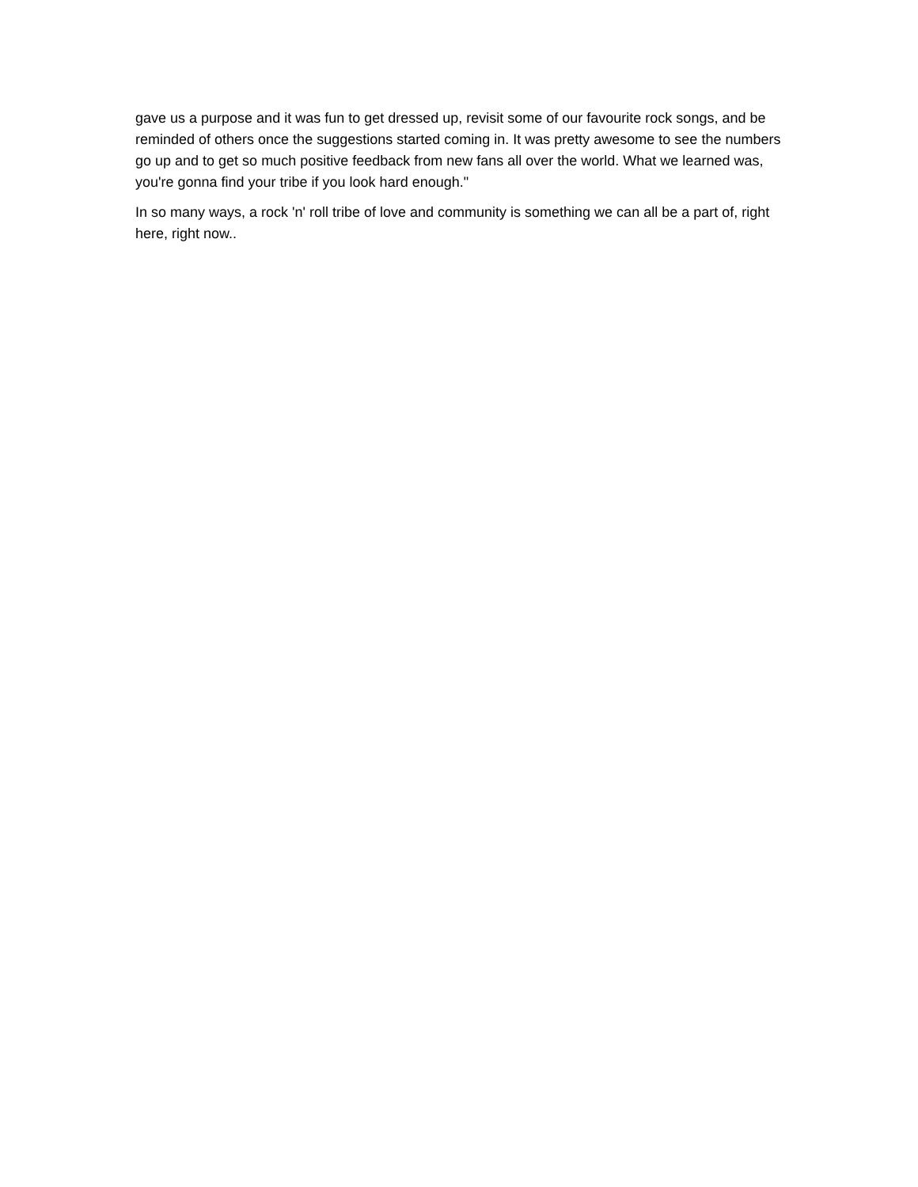gave us a purpose and it was fun to get dressed up, revisit some of our favourite rock songs, and be reminded of others once the suggestions started coming in. It was pretty awesome to see the numbers go up and to get so much positive feedback from new fans all over the world. What we learned was, you're gonna find your tribe if you look hard enough."
In so many ways, a rock 'n' roll tribe of love and community is something we can all be a part of, right here, right now..